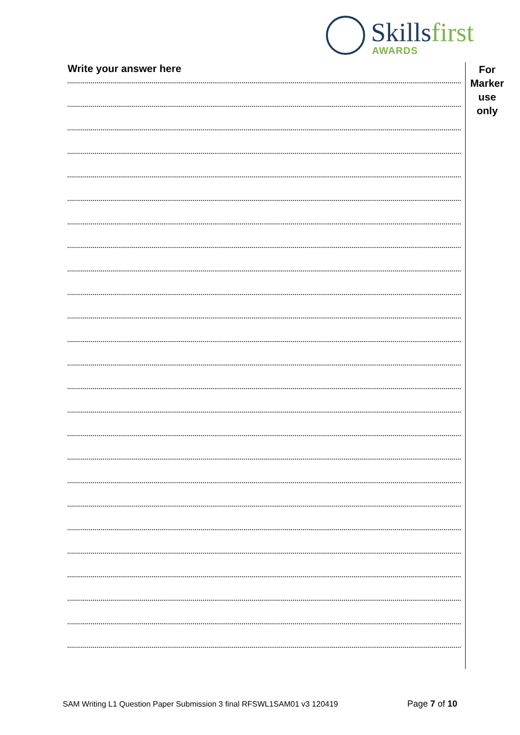Skillsfirst
AWARDS
Write your answer here
For
Marker
use
only
SAM Writing L1 Question Paper Submission 3 final RFSWL1SAM01 v3 120419
Page 7 of 10